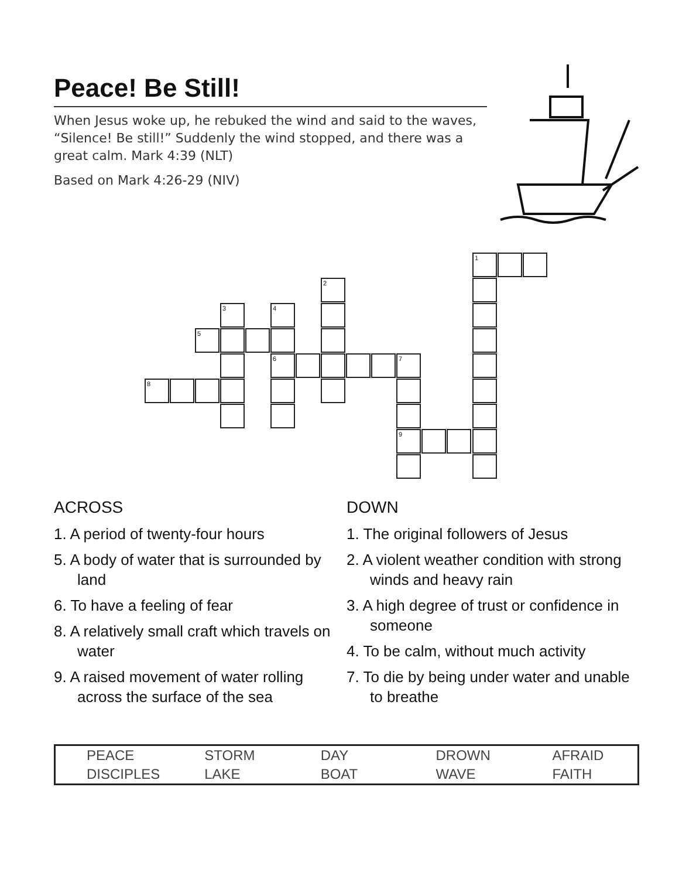Peace! Be Still!
When Jesus woke up, he rebuked the wind and said to the waves, “Silence! Be still!” Suddenly the wind stopped, and there was a great calm. Mark 4:39 (NLT)
Based on Mark 4:26-29 (NIV)
1
2
3 4
5
6 7
8
9
ACROSS
1. A period of twenty-four hours
5. A body of water that is surrounded by land
6. To have a feeling of fear
8. A relatively small craft which travels on water
9. A raised movement of water rolling across the surface of the sea
DOWN
1. The original followers of Jesus
2. A violent weather condition with strong winds and heavy rain
3. A high degree of trust or confidence in someone
4. To be calm, without much activity
7. To die by being under water and unable to breathe
| PEACE | STORM | DAY | DROWN | AFRAID |
| DISCIPLES | LAKE | BOAT | WAVE | FAITH |